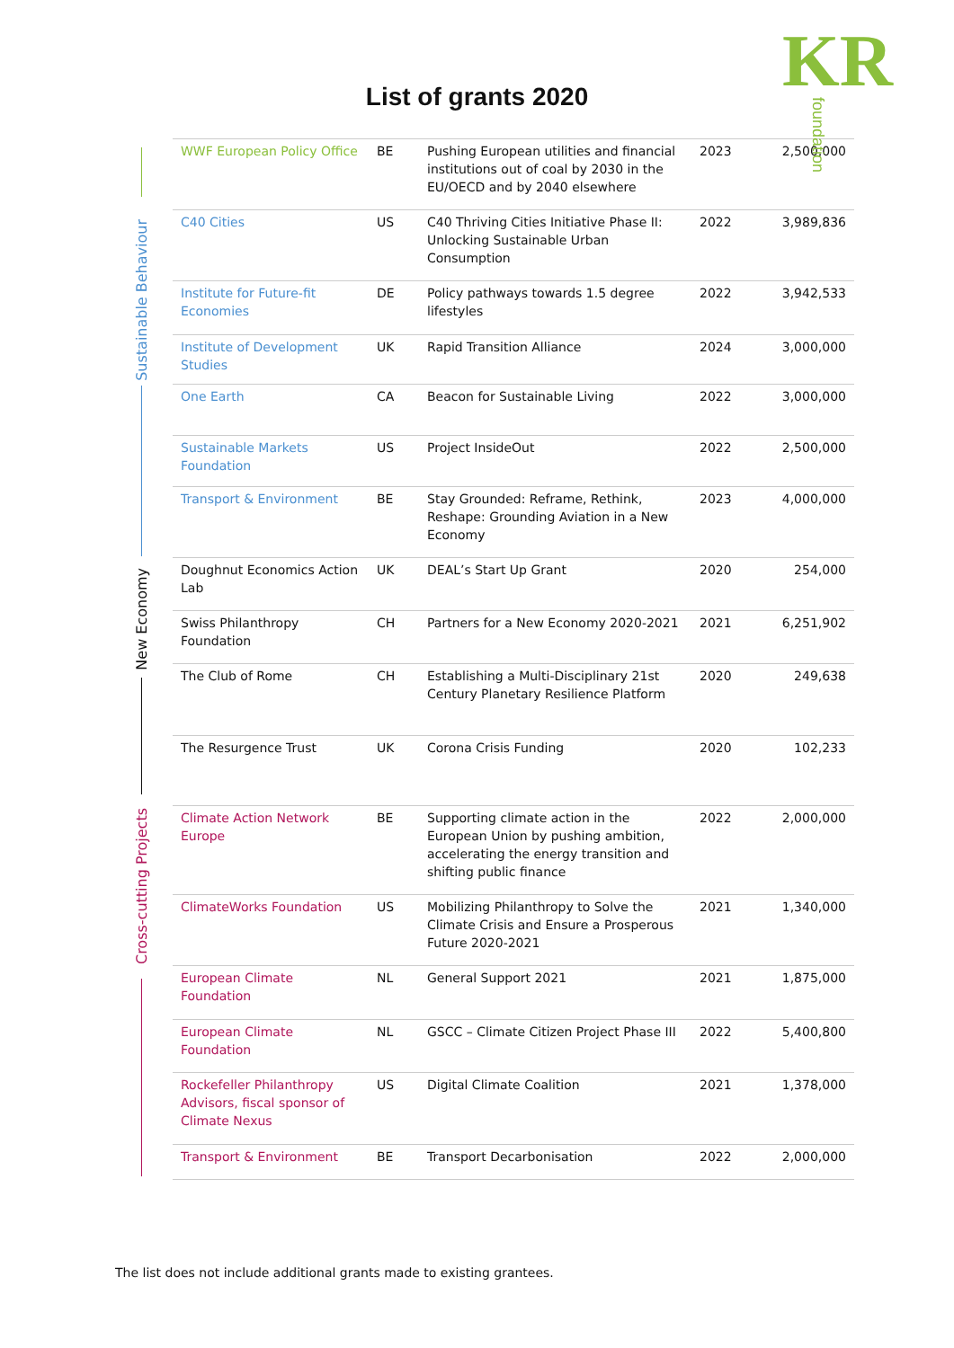KRfoundation
List of grants 2020
Sustainable Behaviour
New Economy
Cross-cutting Projects
| WWF European Policy Office | BE | Pushing European utilities and financial institutions out of coal by 2030 in the EU/OECD and by 2040 elsewhere | 2023 | 2,500,000 |
| C40 Cities | US | C40 Thriving Cities Initiative Phase II: Unlocking Sustainable Urban Consumption | 2022 | 3,989,836 |
| Institute for Future-fit Economies | DE | Policy pathways towards 1.5 degree lifestyles | 2022 | 3,942,533 |
| Institute of Development Studies | UK | Rapid Transition Alliance | 2024 | 3,000,000 |
| One Earth | CA | Beacon for Sustainable Living | 2022 | 3,000,000 |
| Sustainable Markets Foundation | US | Project InsideOut | 2022 | 2,500,000 |
| Transport & Environment | BE | Stay Grounded: Reframe, Rethink, Reshape: Grounding Aviation in a New Economy | 2023 | 4,000,000 |
| Doughnut Economics Action Lab | UK | DEAL’s Start Up Grant | 2020 | 254,000 |
| Swiss Philanthropy Foundation | CH | Partners for a New Economy 2020-2021 | 2021 | 6,251,902 |
| The Club of Rome | CH | Establishing a Multi-Disciplinary 21st Century Planetary Resilience Platform | 2020 | 249,638 |
| The Resurgence Trust | UK | Corona Crisis Funding | 2020 | 102,233 |
| Climate Action Network Europe | BE | Supporting climate action in the European Union by pushing ambition, accelerating the energy transition and shifting public finance | 2022 | 2,000,000 |
| ClimateWorks Foundation | US | Mobilizing Philanthropy to Solve the Climate Crisis and Ensure a Prosperous Future 2020-2021 | 2021 | 1,340,000 |
| European Climate Foundation | NL | General Support 2021 | 2021 | 1,875,000 |
| European Climate Foundation | NL | GSCC – Climate Citizen Project Phase III | 2022 | 5,400,800 |
| Rockefeller Philanthropy Advisors, fiscal sponsor of Climate Nexus | US | Digital Climate Coalition | 2021 | 1,378,000 |
| Transport & Environment | BE | Transport Decarbonisation | 2022 | 2,000,000 |
The list does not include additional grants made to existing grantees.